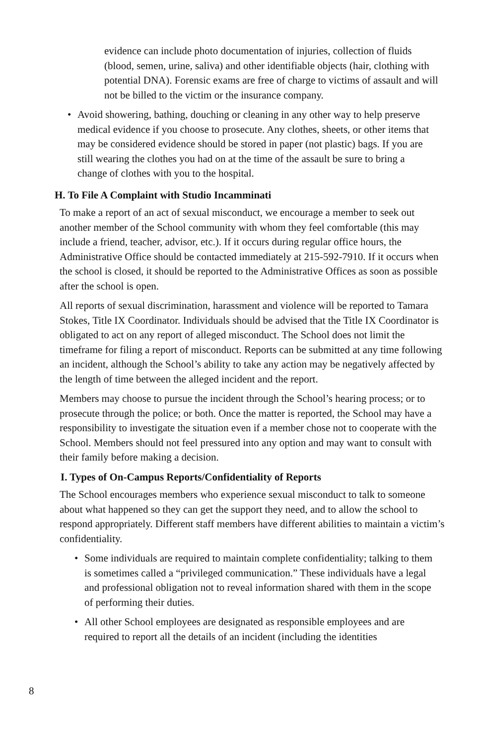evidence can include photo documentation of injuries, collection of fluids (blood, semen, urine, saliva) and other identifiable objects (hair, clothing with potential DNA). Forensic exams are free of charge to victims of assault and will not be billed to the victim or the insurance company.
• Avoid showering, bathing, douching or cleaning in any other way to help preserve medical evidence if you choose to prosecute. Any clothes, sheets, or other items that may be considered evidence should be stored in paper (not plastic) bags. If you are still wearing the clothes you had on at the time of the assault be sure to bring a change of clothes with you to the hospital.
H. To File A Complaint with Studio Incamminati
To make a report of an act of sexual misconduct, we encourage a member to seek out another member of the School community with whom they feel comfortable (this may include a friend, teacher, advisor, etc.). If it occurs during regular office hours, the Administrative Office should be contacted immediately at 215-592-7910. If it occurs when the school is closed, it should be reported to the Administrative Offices as soon as possible after the school is open.
All reports of sexual discrimination, harassment and violence will be reported to Tamara Stokes, Title IX Coordinator. Individuals should be advised that the Title IX Coordinator is obligated to act on any report of alleged misconduct. The School does not limit the timeframe for filing a report of misconduct. Reports can be submitted at any time following an incident, although the School’s ability to take any action may be negatively affected by the length of time between the alleged incident and the report.
Members may choose to pursue the incident through the School’s hearing process; or to prosecute through the police; or both. Once the matter is reported, the School may have a responsibility to investigate the situation even if a member chose not to cooperate with the School. Members should not feel pressured into any option and may want to consult with their family before making a decision.
I. Types of On-Campus Reports/Confidentiality of Reports
The School encourages members who experience sexual misconduct to talk to someone about what happened so they can get the support they need, and to allow the school to respond appropriately. Different staff members have different abilities to maintain a victim’s confidentiality.
• Some individuals are required to maintain complete confidentiality; talking to them is sometimes called a “privileged communication.” These individuals have a legal and professional obligation not to reveal information shared with them in the scope of performing their duties.
• All other School employees are designated as responsible employees and are required to report all the details of an incident (including the identities
8